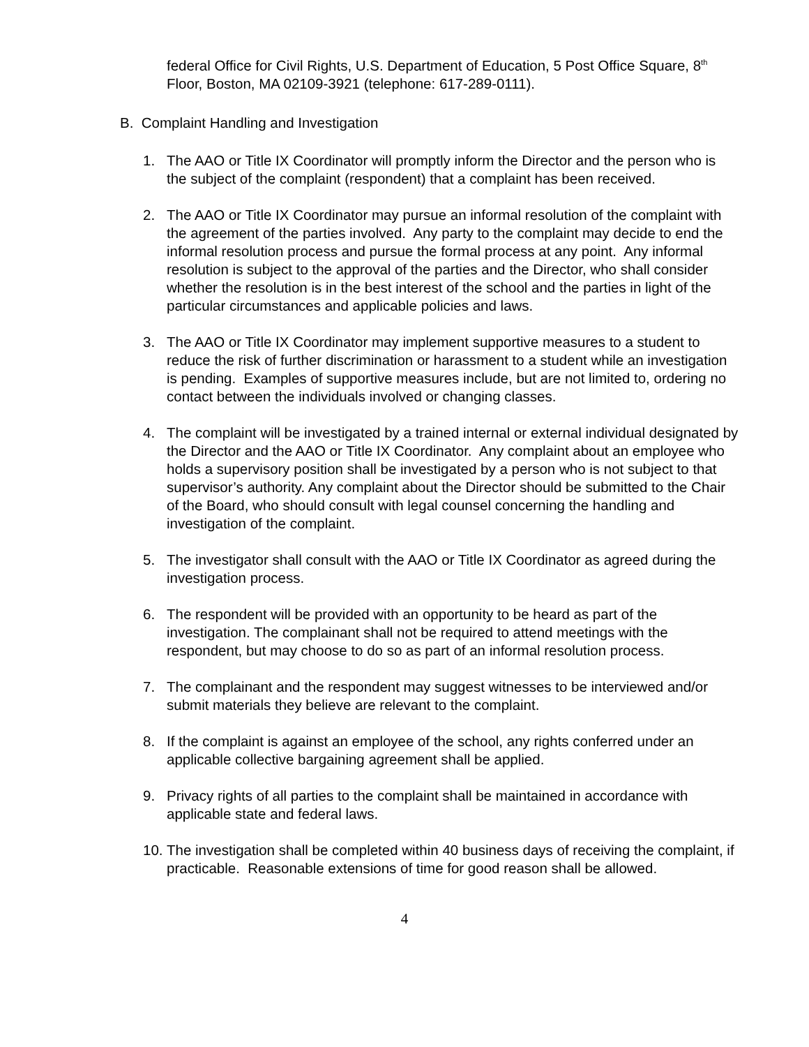federal Office for Civil Rights, U.S. Department of Education, 5 Post Office Square, 8<sup>th</sup> Floor, Boston, MA 02109-3921 (telephone: 617-289-0111).
B. Complaint Handling and Investigation
1. The AAO or Title IX Coordinator will promptly inform the Director and the person who is the subject of the complaint (respondent) that a complaint has been received.
2. The AAO or Title IX Coordinator may pursue an informal resolution of the complaint with the agreement of the parties involved. Any party to the complaint may decide to end the informal resolution process and pursue the formal process at any point. Any informal resolution is subject to the approval of the parties and the Director, who shall consider whether the resolution is in the best interest of the school and the parties in light of the particular circumstances and applicable policies and laws.
3. The AAO or Title IX Coordinator may implement supportive measures to a student to reduce the risk of further discrimination or harassment to a student while an investigation is pending. Examples of supportive measures include, but are not limited to, ordering no contact between the individuals involved or changing classes.
4. The complaint will be investigated by a trained internal or external individual designated by the Director and the AAO or Title IX Coordinator. Any complaint about an employee who holds a supervisory position shall be investigated by a person who is not subject to that supervisor’s authority. Any complaint about the Director should be submitted to the Chair of the Board, who should consult with legal counsel concerning the handling and investigation of the complaint.
5. The investigator shall consult with the AAO or Title IX Coordinator as agreed during the investigation process.
6. The respondent will be provided with an opportunity to be heard as part of the investigation. The complainant shall not be required to attend meetings with the respondent, but may choose to do so as part of an informal resolution process.
7. The complainant and the respondent may suggest witnesses to be interviewed and/or submit materials they believe are relevant to the complaint.
8. If the complaint is against an employee of the school, any rights conferred under an applicable collective bargaining agreement shall be applied.
9. Privacy rights of all parties to the complaint shall be maintained in accordance with applicable state and federal laws.
10. The investigation shall be completed within 40 business days of receiving the complaint, if practicable. Reasonable extensions of time for good reason shall be allowed.
4